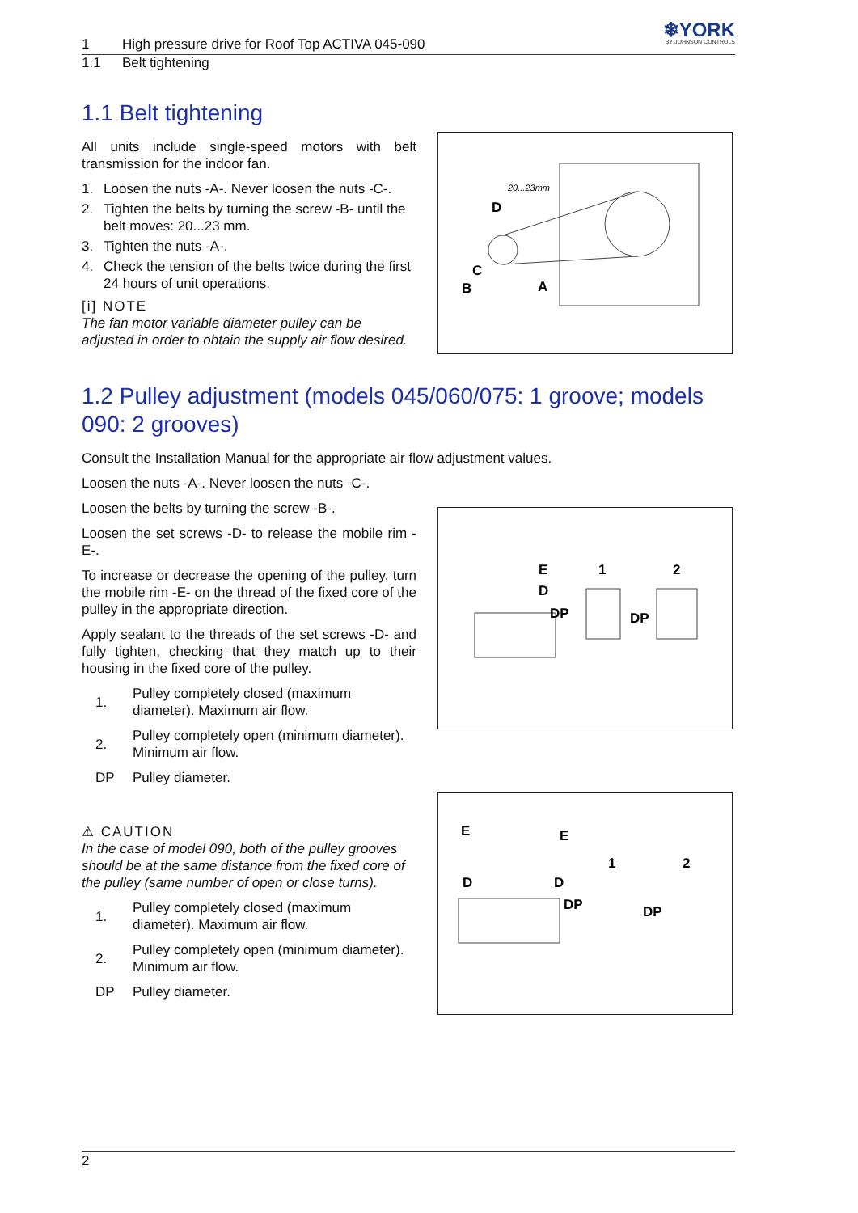1 High pressure drive for Roof Top ACTIVA 045-090
❄YORK
BY JOHNSON CONTROLS
1.1 Belt tightening
1.1 Belt tightening
All units include single-speed motors with belt transmission for the indoor fan.
1. Loosen the nuts -A-. Never loosen the nuts -C-.
2. Tighten the belts by turning the screw -B- until the belt moves: 20...23 mm.
3. Tighten the nuts -A-.
4. Check the tension of the belts twice during the first 24 hours of unit operations.
[i] NOTE
The fan motor variable diameter pulley can be adjusted in order to obtain the supply air flow desired.
20...23mm
D
C
B
A
1.2 Pulley adjustment (models 045/060/075: 1 groove; models 090: 2 grooves)
Consult the Installation Manual for the appropriate air flow adjustment values.
Loosen the nuts -A-. Never loosen the nuts -C-.
Loosen the belts by turning the screw -B-.
Loosen the set screws -D- to release the mobile rim -E-.
To increase or decrease the opening of the pulley, turn the mobile rim -E- on the thread of the fixed core of the pulley in the appropriate direction.
Apply sealant to the threads of the set screws -D- and fully tighten, checking that they match up to their housing in the fixed core of the pulley.
1. Pulley completely closed (maximum diameter). Maximum air flow.
2. Pulley completely open (minimum diameter). Minimum air flow.
DP Pulley diameter.
E
D
DP
1
2
DP
⚠ CAUTION
In the case of model 090, both of the pulley grooves should be at the same distance from the fixed core of the pulley (same number of open or close turns).
1. Pulley completely closed (maximum diameter). Maximum air flow.
2. Pulley completely open (minimum diameter). Minimum air flow.
DP Pulley diameter.
E
E
D
D
DP
1
2
DP
2